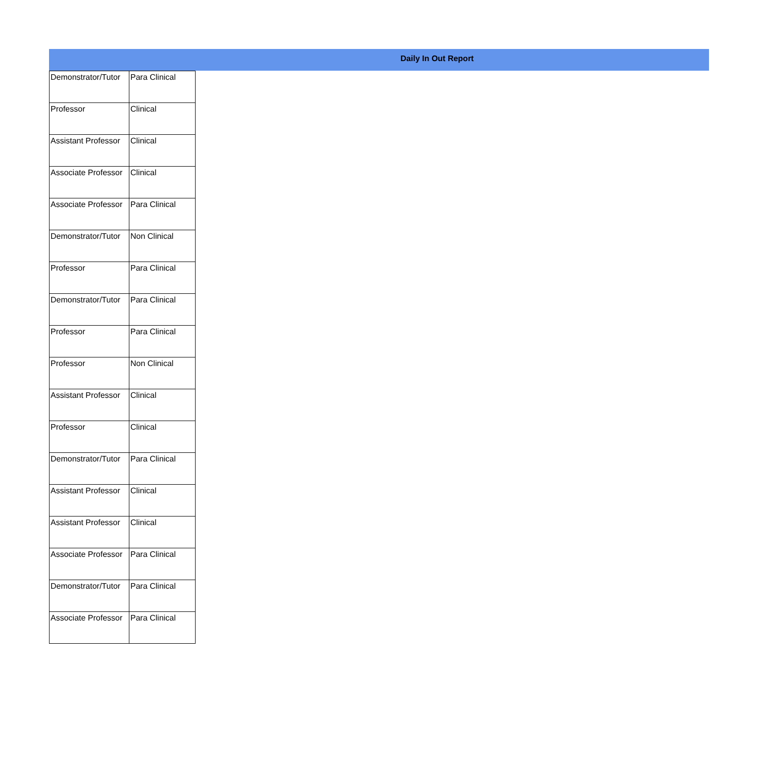Daily In Out Report
| Demonstrator/Tutor | Para Clinical |
| Professor | Clinical |
| Assistant Professor | Clinical |
| Associate Professor | Clinical |
| Associate Professor | Para Clinical |
| Demonstrator/Tutor | Non Clinical |
| Professor | Para Clinical |
| Demonstrator/Tutor | Para Clinical |
| Professor | Para Clinical |
| Professor | Non Clinical |
| Assistant Professor | Clinical |
| Professor | Clinical |
| Demonstrator/Tutor | Para Clinical |
| Assistant Professor | Clinical |
| Assistant Professor | Clinical |
| Associate Professor | Para Clinical |
| Demonstrator/Tutor | Para Clinical |
| Associate Professor | Para Clinical |